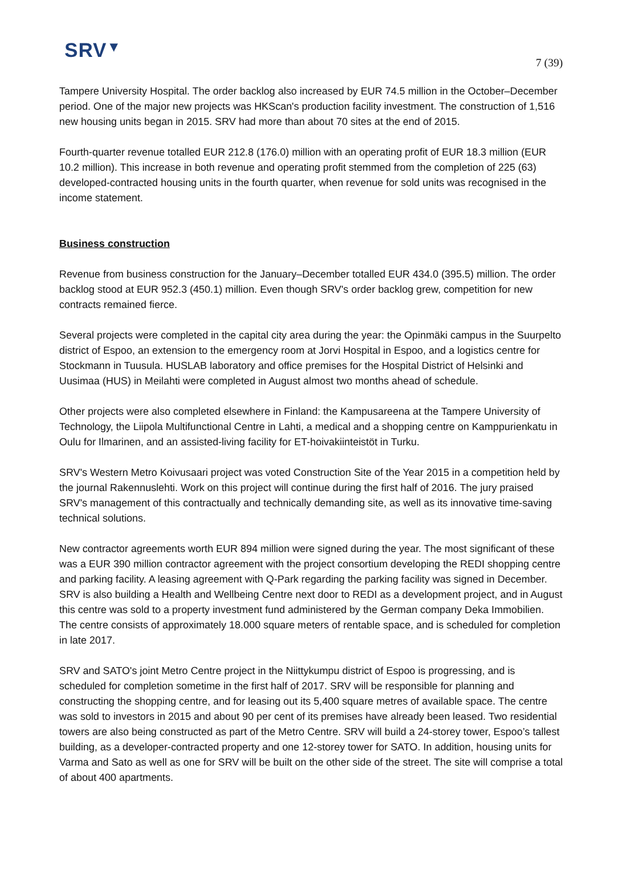SRV▼
7 (39)
Tampere University Hospital. The order backlog also increased by EUR 74.5 million in the October–December period. One of the major new projects was HKScan's production facility investment. The construction of 1,516 new housing units began in 2015. SRV had more than about 70 sites at the end of 2015.
Fourth-quarter revenue totalled EUR 212.8 (176.0) million with an operating profit of EUR 18.3 million (EUR 10.2 million). This increase in both revenue and operating profit stemmed from the completion of 225 (63) developed-contracted housing units in the fourth quarter, when revenue for sold units was recognised in the income statement.
Business construction
Revenue from business construction for the January–December totalled EUR 434.0 (395.5) million. The order backlog stood at EUR 952.3 (450.1) million. Even though SRV's order backlog grew, competition for new contracts remained fierce.
Several projects were completed in the capital city area during the year: the Opinmäki campus in the Suurpelto district of Espoo, an extension to the emergency room at Jorvi Hospital in Espoo, and a logistics centre for Stockmann in Tuusula. HUSLAB laboratory and office premises for the Hospital District of Helsinki and Uusimaa (HUS) in Meilahti were completed in August almost two months ahead of schedule.
Other projects were also completed elsewhere in Finland: the Kampusareena at the Tampere University of Technology, the Liipola Multifunctional Centre in Lahti, a medical and a shopping centre on Kamppurienkatu in Oulu for Ilmarinen, and an assisted-living facility for ET-hoivakiinteistöt in Turku.
SRV's Western Metro Koivusaari project was voted Construction Site of the Year 2015 in a competition held by the journal Rakennuslehti. Work on this project will continue during the first half of 2016. The jury praised SRV's management of this contractually and technically demanding site, as well as its innovative time-saving technical solutions.
New contractor agreements worth EUR 894 million were signed during the year. The most significant of these was a EUR 390 million contractor agreement with the project consortium developing the REDI shopping centre and parking facility. A leasing agreement with Q-Park regarding the parking facility was signed in December. SRV is also building a Health and Wellbeing Centre next door to REDI as a development project, and in August this centre was sold to a property investment fund administered by the German company Deka Immobilien. The centre consists of approximately 18.000 square meters of rentable space, and is scheduled for completion in late 2017.
SRV and SATO's joint Metro Centre project in the Niittykumpu district of Espoo is progressing, and is scheduled for completion sometime in the first half of 2017. SRV will be responsible for planning and constructing the shopping centre, and for leasing out its 5,400 square metres of available space. The centre was sold to investors in 2015 and about 90 per cent of its premises have already been leased. Two residential towers are also being constructed as part of the Metro Centre. SRV will build a 24-storey tower, Espoo’s tallest building, as a developer-contracted property and one 12-storey tower for SATO. In addition, housing units for Varma and Sato as well as one for SRV will be built on the other side of the street. The site will comprise a total of about 400 apartments.